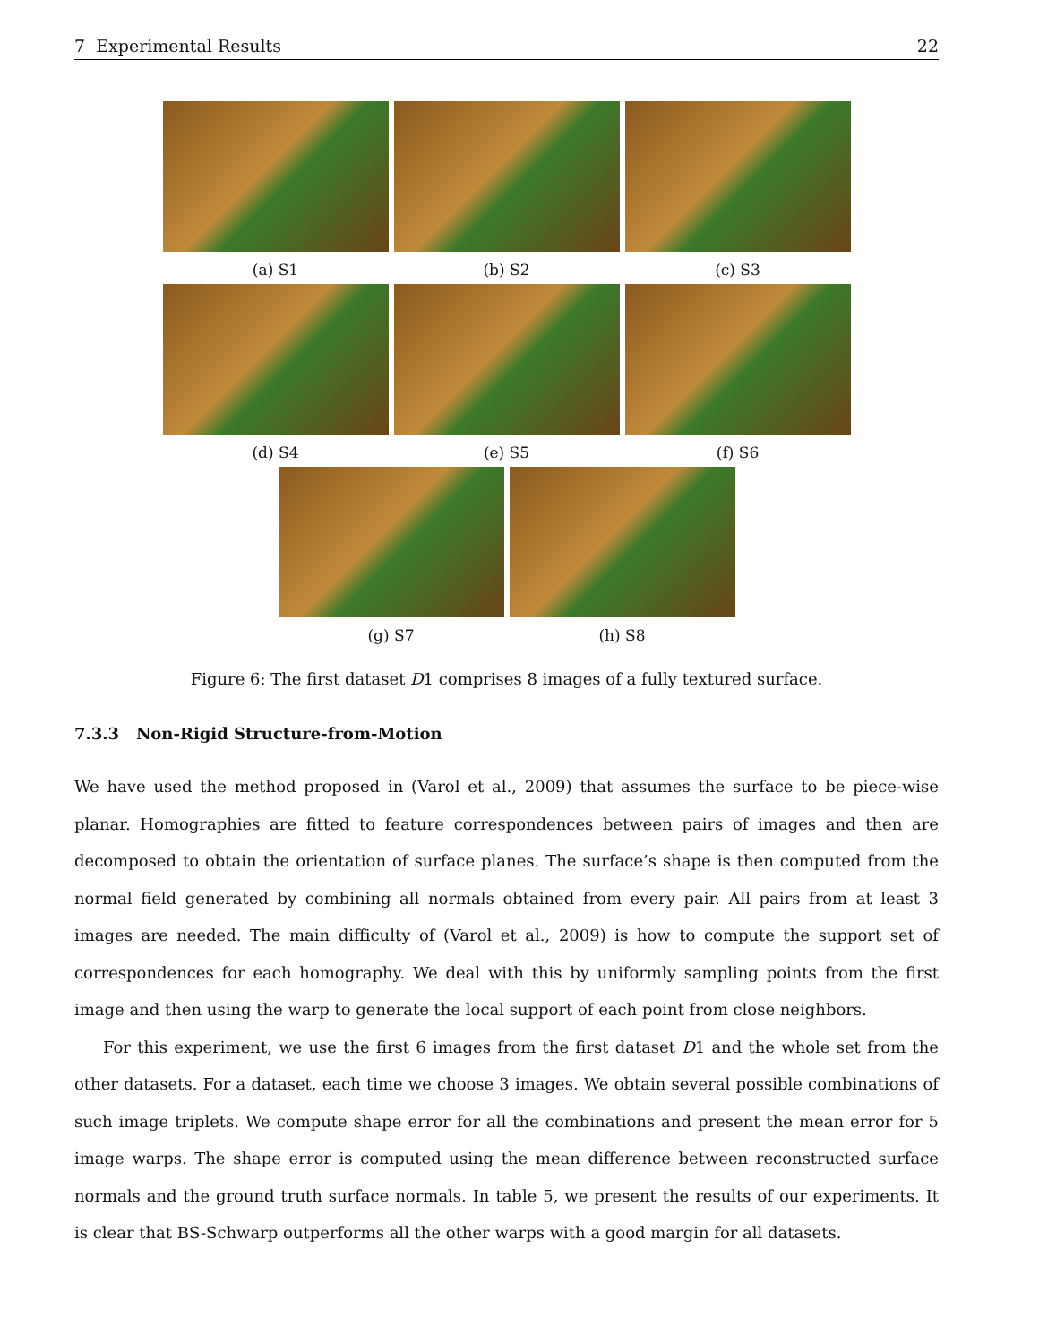7 Experimental Results 22
(a) S1 (b) S2 (c) S3
(d) S4 (e) S5 (f) S6
(g) S7 (h) S8
Figure 6: The first dataset D1 comprises 8 images of a fully textured surface.
7.3.3 Non-Rigid Structure-from-Motion
We have used the method proposed in (Varol et al., 2009) that assumes the surface to be piece-wise planar. Homographies are fitted to feature correspondences between pairs of images and then are decomposed to obtain the orientation of surface planes. The surface’s shape is then computed from the normal field generated by combining all normals obtained from every pair. All pairs from at least 3 images are needed. The main difficulty of (Varol et al., 2009) is how to compute the support set of correspondences for each homography. We deal with this by uniformly sampling points from the first image and then using the warp to generate the local support of each point from close neighbors.
For this experiment, we use the first 6 images from the first dataset D1 and the whole set from the other datasets. For a dataset, each time we choose 3 images. We obtain several possible combinations of such image triplets. We compute shape error for all the combinations and present the mean error for 5 image warps. The shape error is computed using the mean difference between reconstructed surface normals and the ground truth surface normals. In table 5, we present the results of our experiments. It is clear that BS-Schwarp outperforms all the other warps with a good margin for all datasets.